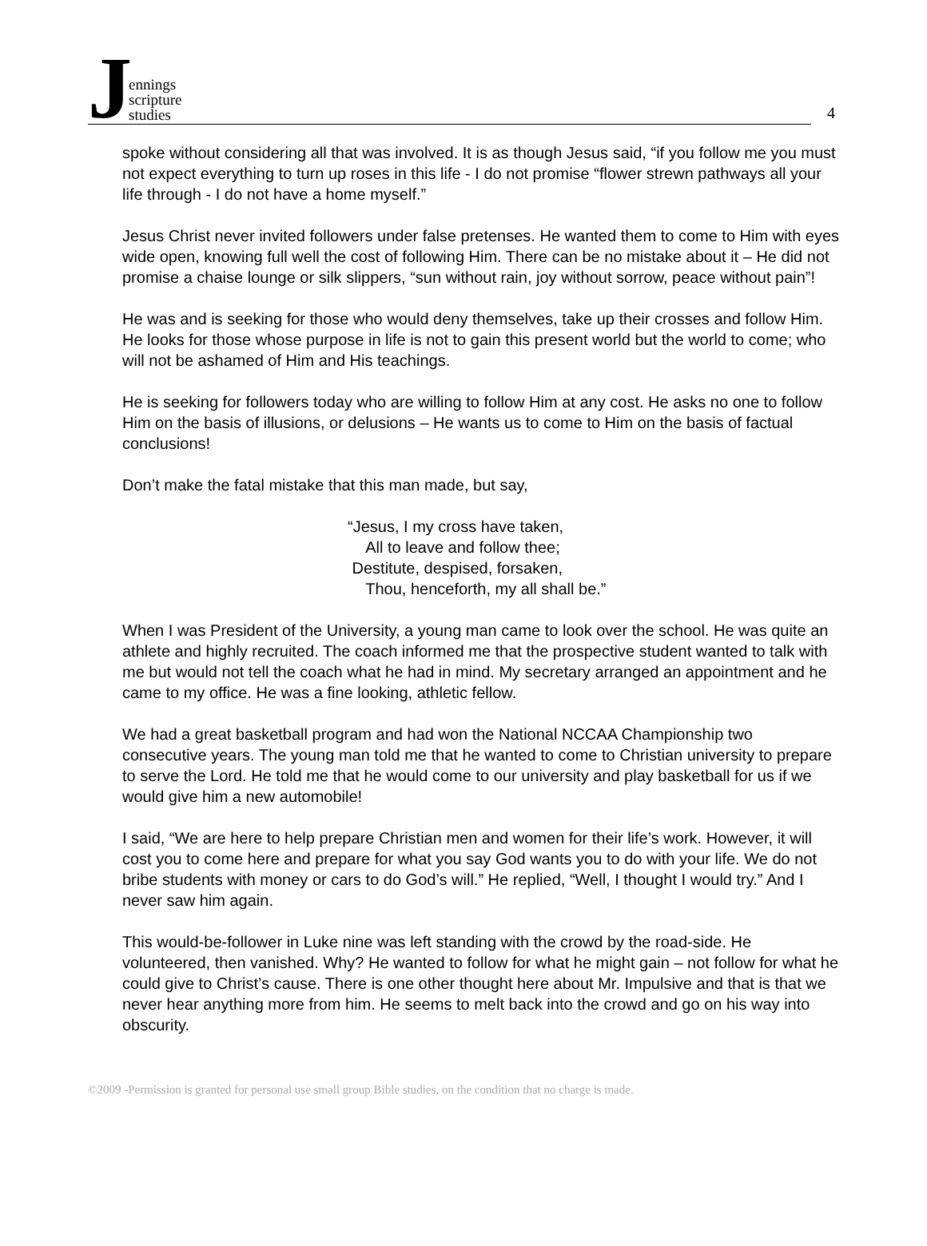Jennings
scripture
studies
4
spoke without considering all that was involved. It is as though Jesus said, “if you follow me you must not expect everything to turn up roses in this life - I do not promise “flower strewn pathways all your life through - I do not have a home myself.”
Jesus Christ never invited followers under false pretenses. He wanted them to come to Him with eyes wide open, knowing full well the cost of following Him. There can be no mistake about it – He did not promise a chaise lounge or silk slippers, “sun without rain, joy without sorrow, peace without pain”!
He was and is seeking for those who would deny themselves, take up their crosses and follow Him. He looks for those whose purpose in life is not to gain this present world but the world to come; who will not be ashamed of Him and His teachings.
He is seeking for followers today who are willing to follow Him at any cost. He asks no one to follow Him on the basis of illusions, or delusions – He wants us to come to Him on the basis of factual conclusions!
Don’t make the fatal mistake that this man made, but say,
“Jesus, I my cross have taken,
All to leave and follow thee;
Destitute, despised, forsaken,
Thou, henceforth, my all shall be.”
When I was President of the University, a young man came to look over the school. He was quite an athlete and highly recruited. The coach informed me that the prospective student wanted to talk with me but would not tell the coach what he had in mind. My secretary arranged an appointment and he came to my office. He was a fine looking, athletic fellow.
We had a great basketball program and had won the National NCCAA Championship two consecutive years. The young man told me that he wanted to come to Christian university to prepare to serve the Lord. He told me that he would come to our university and play basketball for us if we would give him a new automobile!
I said, “We are here to help prepare Christian men and women for their life’s work. However, it will cost you to come here and prepare for what you say God wants you to do with your life. We do not bribe students with money or cars to do God’s will.” He replied, “Well, I thought I would try.” And I never saw him again.
This would-be-follower in Luke nine was left standing with the crowd by the road-side. He volunteered, then vanished. Why? He wanted to follow for what he might gain – not follow for what he could give to Christ’s cause. There is one other thought here about Mr. Impulsive and that is that we never hear anything more from him. He seems to melt back into the crowd and go on his way into obscurity.
©2009 -Permission is granted for personal use small group Bible studies, on the condition that no charge is made.